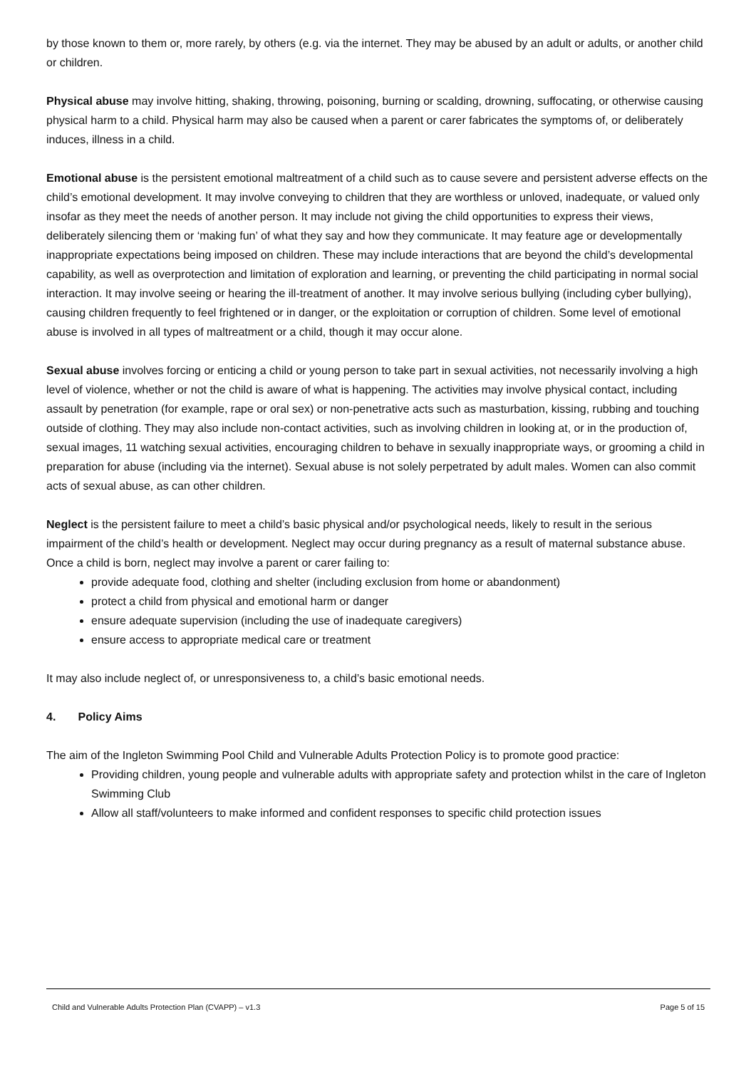by those known to them or, more rarely, by others (e.g. via the internet. They may be abused by an adult or adults, or another child or children.
Physical abuse may involve hitting, shaking, throwing, poisoning, burning or scalding, drowning, suffocating, or otherwise causing physical harm to a child. Physical harm may also be caused when a parent or carer fabricates the symptoms of, or deliberately induces, illness in a child.
Emotional abuse is the persistent emotional maltreatment of a child such as to cause severe and persistent adverse effects on the child’s emotional development. It may involve conveying to children that they are worthless or unloved, inadequate, or valued only insofar as they meet the needs of another person. It may include not giving the child opportunities to express their views, deliberately silencing them or ‘making fun’ of what they say and how they communicate. It may feature age or developmentally inappropriate expectations being imposed on children. These may include interactions that are beyond the child’s developmental capability, as well as overprotection and limitation of exploration and learning, or preventing the child participating in normal social interaction. It may involve seeing or hearing the ill-treatment of another. It may involve serious bullying (including cyber bullying), causing children frequently to feel frightened or in danger, or the exploitation or corruption of children. Some level of emotional abuse is involved in all types of maltreatment or a child, though it may occur alone.
Sexual abuse involves forcing or enticing a child or young person to take part in sexual activities, not necessarily involving a high level of violence, whether or not the child is aware of what is happening. The activities may involve physical contact, including assault by penetration (for example, rape or oral sex) or non-penetrative acts such as masturbation, kissing, rubbing and touching outside of clothing. They may also include non-contact activities, such as involving children in looking at, or in the production of, sexual images, 11 watching sexual activities, encouraging children to behave in sexually inappropriate ways, or grooming a child in preparation for abuse (including via the internet). Sexual abuse is not solely perpetrated by adult males. Women can also commit acts of sexual abuse, as can other children.
Neglect is the persistent failure to meet a child’s basic physical and/or psychological needs, likely to result in the serious impairment of the child’s health or development. Neglect may occur during pregnancy as a result of maternal substance abuse. Once a child is born, neglect may involve a parent or carer failing to:
provide adequate food, clothing and shelter (including exclusion from home or abandonment)
protect a child from physical and emotional harm or danger
ensure adequate supervision (including the use of inadequate caregivers)
ensure access to appropriate medical care or treatment
It may also include neglect of, or unresponsiveness to, a child’s basic emotional needs.
4. Policy Aims
The aim of the Ingleton Swimming Pool Child and Vulnerable Adults Protection Policy is to promote good practice:
Providing children, young people and vulnerable adults with appropriate safety and protection whilst in the care of Ingleton Swimming Club
Allow all staff/volunteers to make informed and confident responses to specific child protection issues
Child and Vulnerable Adults Protection Plan (CVAPP) – v1.3 Page 5 of 15